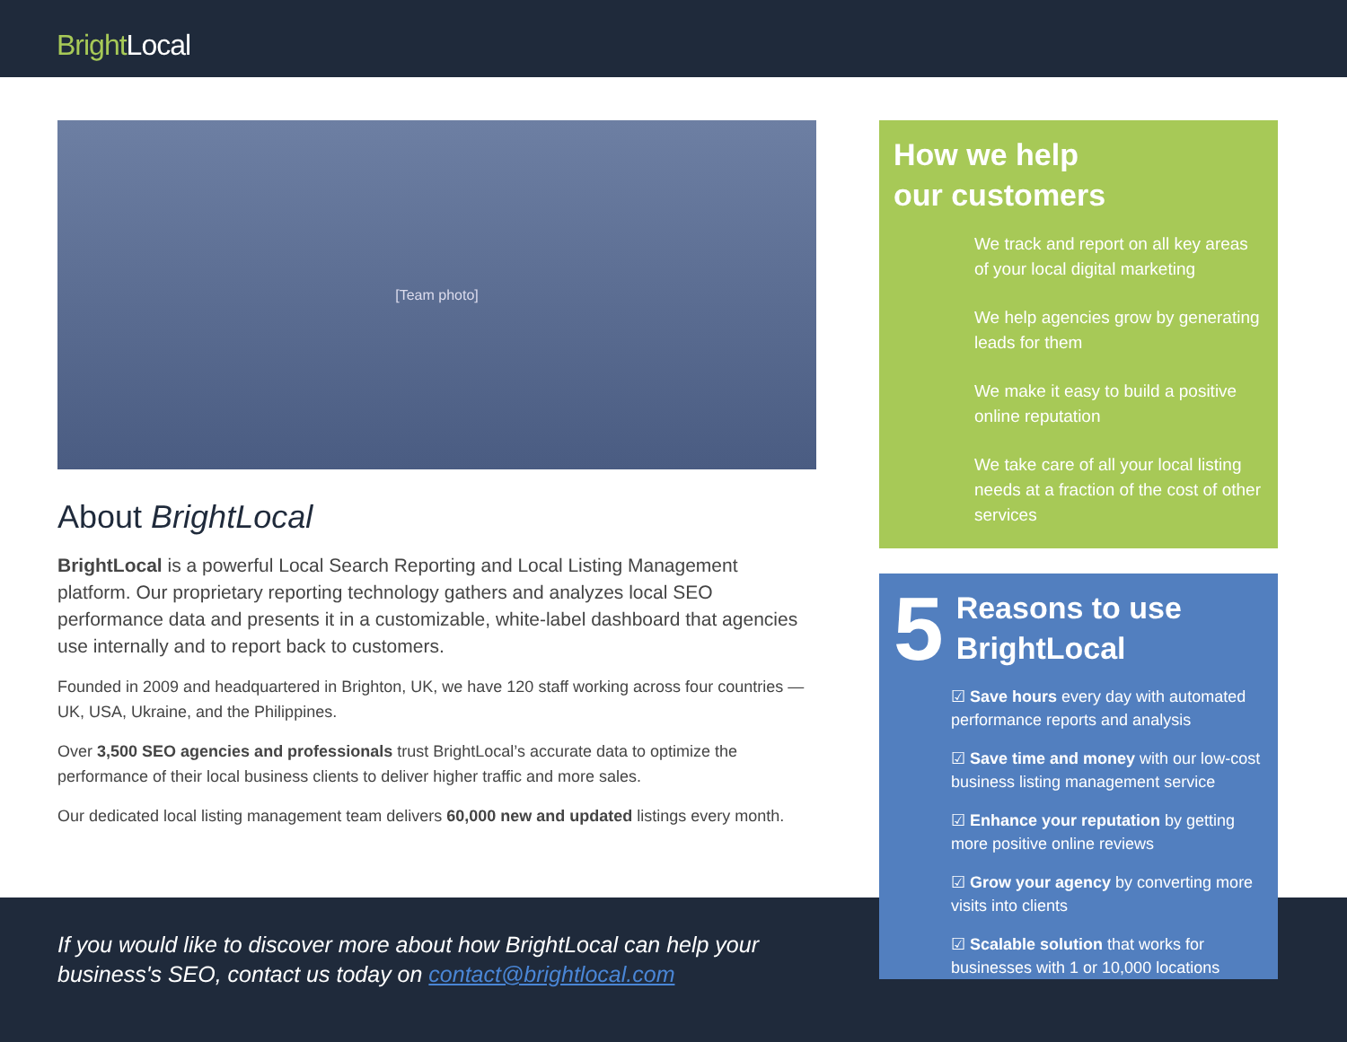Bright Local
[Team photo]
About BrightLocal
BrightLocal is a powerful Local Search Reporting and Local Listing Management platform. Our proprietary reporting technology gathers and analyzes local SEO performance data and presents it in a customizable, white-label dashboard that agencies use internally and to report back to customers.
Founded in 2009 and headquartered in Brighton, UK, we have 120 staff working across four countries — UK, USA, Ukraine, and the Philippines.
Over 3,500 SEO agencies and professionals trust BrightLocal’s accurate data to optimize the performance of their local business clients to deliver higher traffic and more sales.
Our dedicated local listing management team delivers 60,000 new and updated listings every month.
If you would like to discover more about how BrightLocal can help your business's SEO, contact us today on contact@brightlocal.com
How we help
our customers
We track and report on all key areas of your local digital marketing
We help agencies grow by generating leads for them
We make it easy to build a positive online reputation
We take care of all your local listing needs at a fraction of the cost of other services
5 Reasons to use
BrightLocal
☑ Save hours every day with automated performance reports and analysis
☑ Save time and money with our low-cost business listing management service
☑ Enhance your reputation by getting more positive online reviews
☑ Grow your agency by converting more visits into clients
☑ Scalable solution that works for businesses with 1 or 10,000 locations